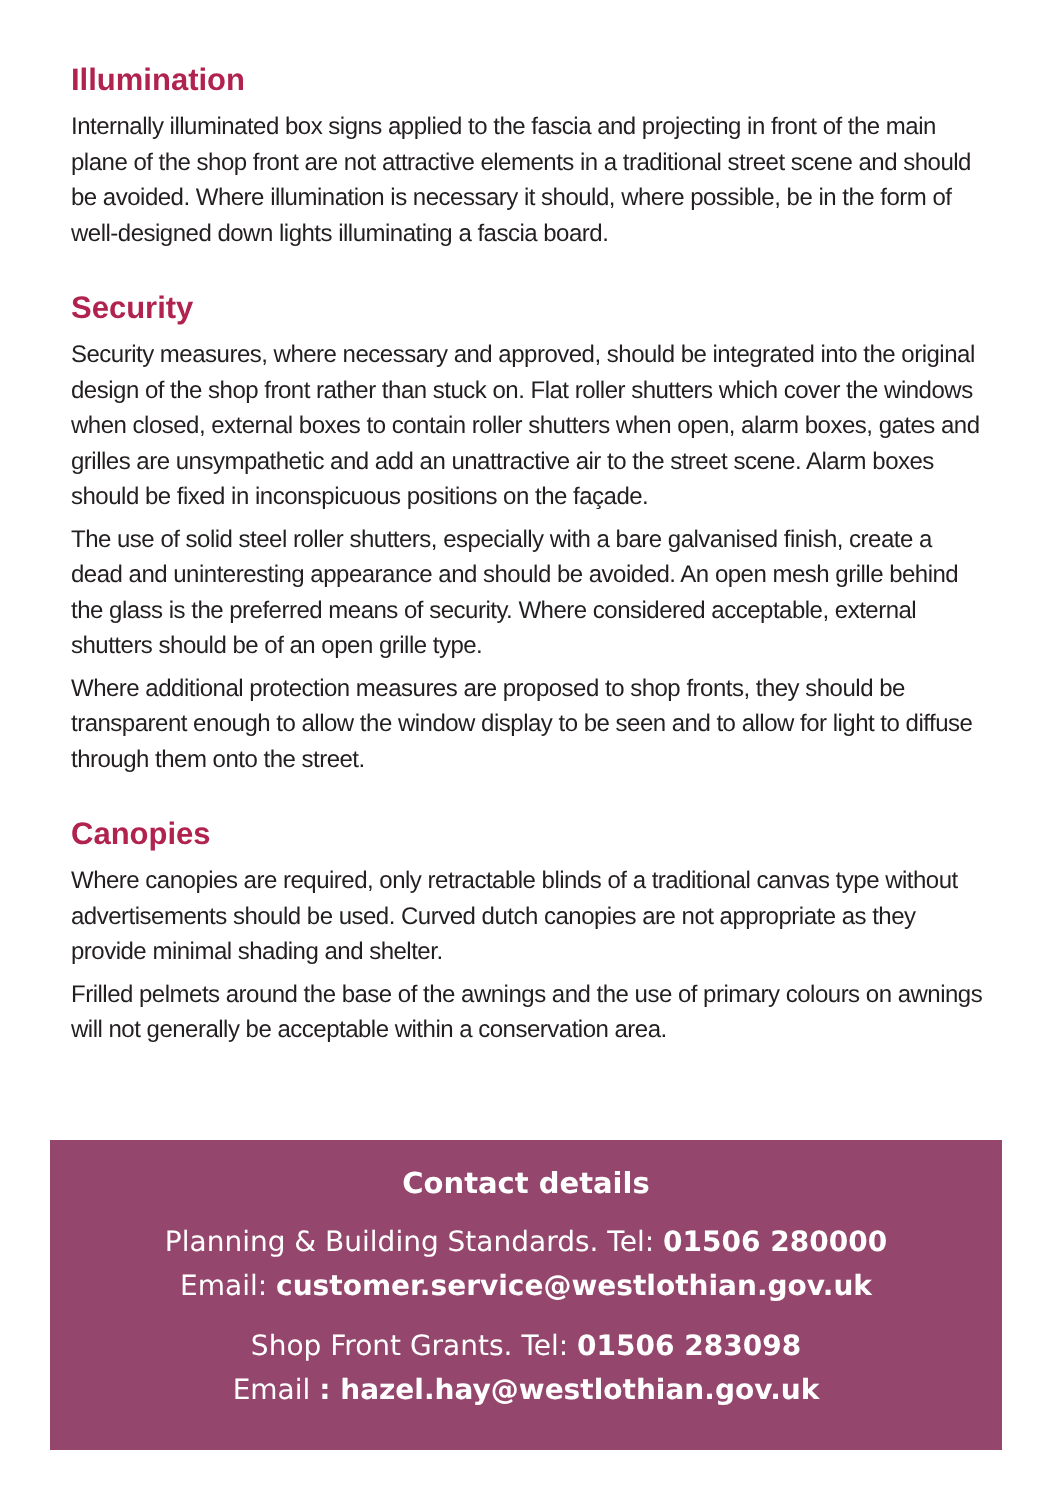Illumination
Internally illuminated box signs applied to the fascia and projecting in front of the main plane of the shop front are not attractive elements in a traditional street scene and should be avoided. Where illumination is necessary it should, where possible, be in the form of well-designed down lights illuminating a fascia board.
Security
Security measures, where necessary and approved, should be integrated into the original design of the shop front rather than stuck on. Flat roller shutters which cover the windows when closed, external boxes to contain roller shutters when open, alarm boxes, gates and grilles are unsympathetic and add an unattractive air to the street scene. Alarm boxes should be fixed in inconspicuous positions on the façade.
The use of solid steel roller shutters, especially with a bare galvanised finish, create a dead and uninteresting appearance and should be avoided. An open mesh grille behind the glass is the preferred means of security. Where considered acceptable, external shutters should be of an open grille type.
Where additional protection measures are proposed to shop fronts, they should be transparent enough to allow the window display to be seen and to allow for light to diffuse through them onto the street.
Canopies
Where canopies are required, only retractable blinds of a traditional canvas type without advertisements should be used. Curved dutch canopies are not appropriate as they provide minimal shading and shelter.
Frilled pelmets around the base of the awnings and the use of primary colours on awnings will not generally be acceptable within a conservation area.
Contact details
Planning & Building Standards. Tel: 01506 280000
Email: customer.service@westlothian.gov.uk
Shop Front Grants. Tel: 01506 283098
Email : hazel.hay@westlothian.gov.uk